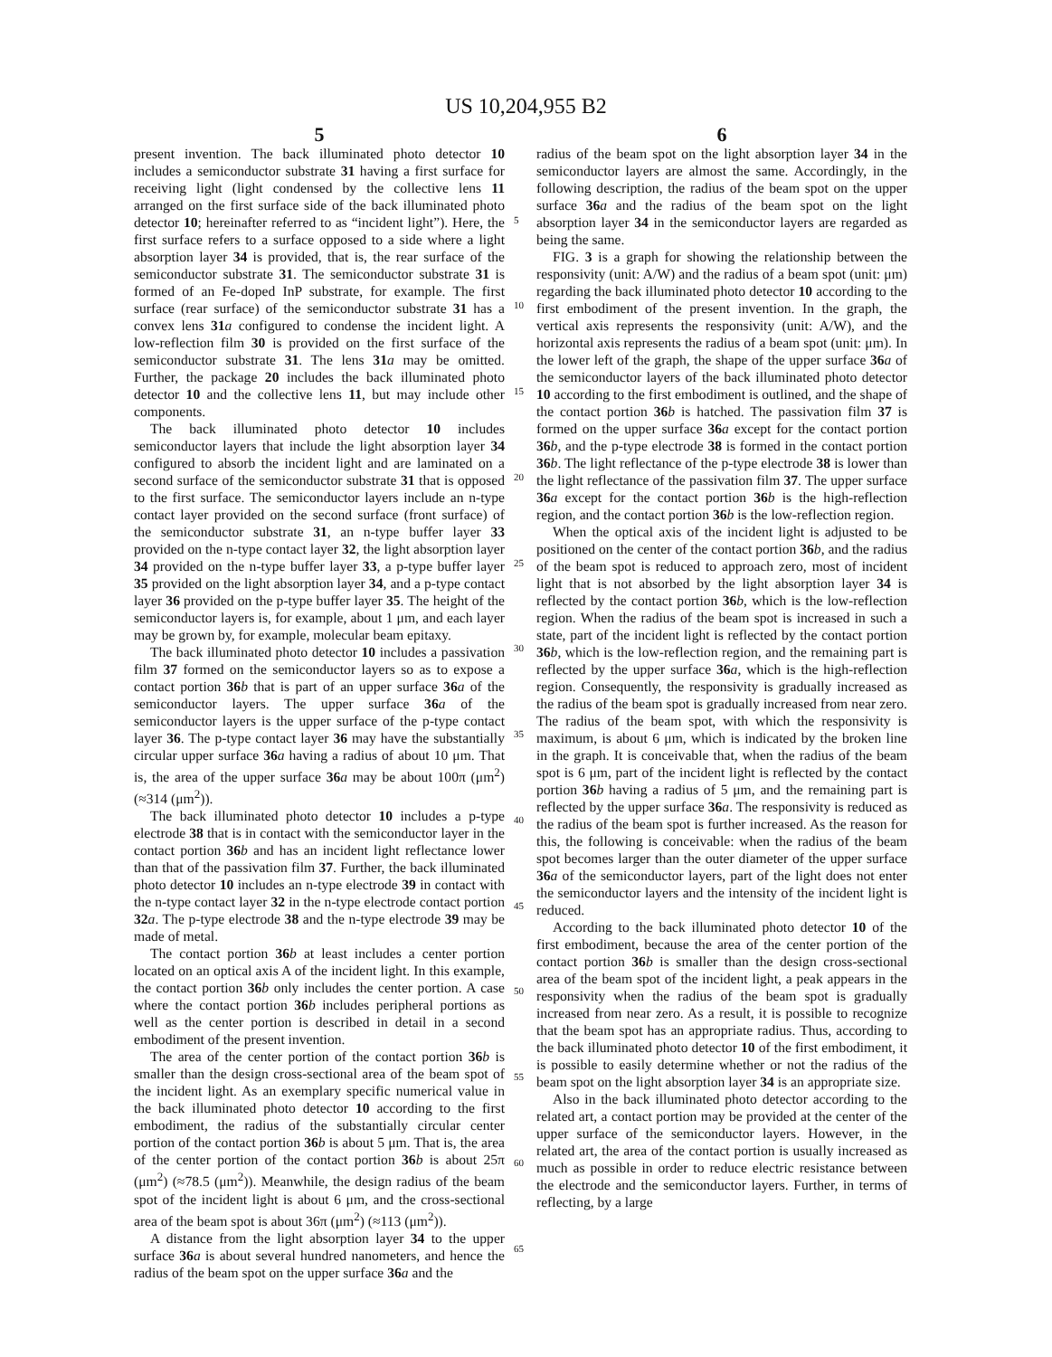US 10,204,955 B2
5
present invention. The back illuminated photo detector 10 includes a semiconductor substrate 31 having a first surface for receiving light (light condensed by the collective lens 11 arranged on the first surface side of the back illuminated photo detector 10; hereinafter referred to as “incident light”). Here, the first surface refers to a surface opposed to a side where a light absorption layer 34 is provided, that is, the rear surface of the semiconductor substrate 31. The semiconductor substrate 31 is formed of an Fe-doped InP substrate, for example. The first surface (rear surface) of the semiconductor substrate 31 has a convex lens 31 a configured to condense the incident light. A low-reflection film 30 is provided on the first surface of the semiconductor substrate 31. The lens 31 a may be omitted. Further, the package 20 includes the back illuminated photo detector 10 and the collective lens 11, but may include other components.
The back illuminated photo detector 10 includes semiconductor layers that include the light absorption layer 34 configured to absorb the incident light and are laminated on a second surface of the semiconductor substrate 31 that is opposed to the first surface. The semiconductor layers include an n-type contact layer provided on the second surface (front surface) of the semiconductor substrate 31, an n-type buffer layer 33 provided on the n-type contact layer 32, the light absorption layer 34 provided on the n-type buffer layer 33, a p-type buffer layer 35 provided on the light absorption layer 34, and a p-type contact layer 36 provided on the p-type buffer layer 35. The height of the semiconductor layers is, for example, about 1 μm, and each layer may be grown by, for example, molecular beam epitaxy.
The back illuminated photo detector 10 includes a passivation film 37 formed on the semiconductor layers so as to expose a contact portion 36 b that is part of an upper surface 36 a of the semiconductor layers. The upper surface 36 a of the semiconductor layers is the upper surface of the p-type contact layer 36. The p-type contact layer 36 may have the substantially circular upper surface 36 a having a radius of about 10 μm. That is, the area of the upper surface 36 a may be about 100π (μm<sup>2</sup>) (≈314 (μm<sup>2</sup>)).
The back illuminated photo detector 10 includes a p-type electrode 38 that is in contact with the semiconductor layer in the contact portion 36 b and has an incident light reflectance lower than that of the passivation film 37. Further, the back illuminated photo detector 10 includes an n-type electrode 39 in contact with the n-type contact layer 32 in the n-type electrode contact portion 32 a. The p-type electrode 38 and the n-type electrode 39 may be made of metal.
The contact portion 36 b at least includes a center portion located on an optical axis A of the incident light. In this example, the contact portion 36 b only includes the center portion. A case where the contact portion 36 b includes peripheral portions as well as the center portion is described in detail in a second embodiment of the present invention.
The area of the center portion of the contact portion 36 b is smaller than the design cross-sectional area of the beam spot of the incident light. As an exemplary specific numerical value in the back illuminated photo detector 10 according to the first embodiment, the radius of the substantially circular center portion of the contact portion 36 b is about 5 μm. That is, the area of the center portion of the contact portion 36 b is about 25π (μm<sup>2</sup>) (≈78.5 (μm<sup>2</sup>)). Meanwhile, the design radius of the beam spot of the incident light is about 6 μm, and the cross-sectional area of the beam spot is about 36π (μm<sup>2</sup>) (≈113 (μm<sup>2</sup>)).
A distance from the light absorption layer 34 to the upper surface 36 a is about several hundred nanometers, and hence the radius of the beam spot on the upper surface 36 a and the
6
radius of the beam spot on the light absorption layer 34 in the semiconductor layers are almost the same. Accordingly, in the following description, the radius of the beam spot on the upper surface 36 a and the radius of the beam spot on the light absorption layer 34 in the semiconductor layers are regarded as being the same.
FIG. 3 is a graph for showing the relationship between the responsivity (unit: A/W) and the radius of a beam spot (unit: μm) regarding the back illuminated photo detector 10 according to the first embodiment of the present invention. In the graph, the vertical axis represents the responsivity (unit: A/W), and the horizontal axis represents the radius of a beam spot (unit: μm). In the lower left of the graph, the shape of the upper surface 36 a of the semiconductor layers of the back illuminated photo detector 10 according to the first embodiment is outlined, and the shape of the contact portion 36 b is hatched. The passivation film 37 is formed on the upper surface 36 a except for the contact portion 36 b, and the p-type electrode 38 is formed in the contact portion 36 b. The light reflectance of the p-type electrode 38 is lower than the light reflectance of the passivation film 37. The upper surface 36 a except for the contact portion 36 b is the high-reflection region, and the contact portion 36 b is the low-reflection region.
When the optical axis of the incident light is adjusted to be positioned on the center of the contact portion 36 b, and the radius of the beam spot is reduced to approach zero, most of incident light that is not absorbed by the light absorption layer 34 is reflected by the contact portion 36 b, which is the low-reflection region. When the radius of the beam spot is increased in such a state, part of the incident light is reflected by the contact portion 36 b, which is the low-reflection region, and the remaining part is reflected by the upper surface 36 a, which is the high-reflection region. Consequently, the responsivity is gradually increased as the radius of the beam spot is gradually increased from near zero. The radius of the beam spot, with which the responsivity is maximum, is about 6 μm, which is indicated by the broken line in the graph. It is conceivable that, when the radius of the beam spot is 6 μm, part of the incident light is reflected by the contact portion 36 b having a radius of 5 μm, and the remaining part is reflected by the upper surface 36 a. The responsivity is reduced as the radius of the beam spot is further increased. As the reason for this, the following is conceivable: when the radius of the beam spot becomes larger than the outer diameter of the upper surface 36 a of the semiconductor layers, part of the light does not enter the semiconductor layers and the intensity of the incident light is reduced.
According to the back illuminated photo detector 10 of the first embodiment, because the area of the center portion of the contact portion 36 b is smaller than the design cross-sectional area of the beam spot of the incident light, a peak appears in the responsivity when the radius of the beam spot is gradually increased from near zero. As a result, it is possible to recognize that the beam spot has an appropriate radius. Thus, according to the back illuminated photo detector 10 of the first embodiment, it is possible to easily determine whether or not the radius of the beam spot on the light absorption layer 34 is an appropriate size.
Also in the back illuminated photo detector according to the related art, a contact portion may be provided at the center of the upper surface of the semiconductor layers. However, in the related art, the area of the contact portion is usually increased as much as possible in order to reduce electric resistance between the electrode and the semiconductor layers. Further, in terms of reflecting, by a large
5
10
15
20
25
30
35
40
45
50
55
60
65